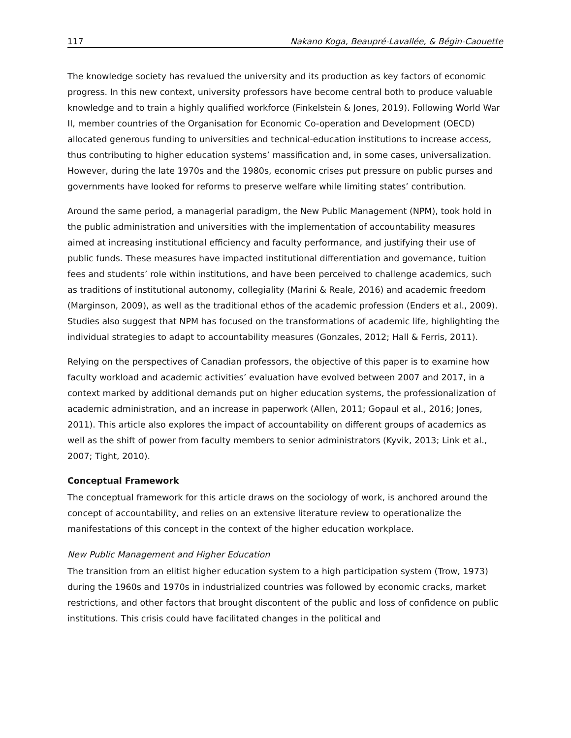117 Nakano Koga, Beaupré-Lavallée, & Bégin-Caouette
The knowledge society has revalued the university and its production as key factors of economic progress. In this new context, university professors have become central both to produce valuable knowledge and to train a highly qualified workforce (Finkelstein & Jones, 2019). Following World War II, member countries of the Organisation for Economic Co-operation and Development (OECD) allocated generous funding to universities and technical-education institutions to increase access, thus contributing to higher education systems’ massification and, in some cases, universalization. However, during the late 1970s and the 1980s, economic crises put pressure on public purses and governments have looked for reforms to preserve welfare while limiting states’ contribution.
Around the same period, a managerial paradigm, the New Public Management (NPM), took hold in the public administration and universities with the implementation of accountability measures aimed at increasing institutional efficiency and faculty performance, and justifying their use of public funds. These measures have impacted institutional differentiation and governance, tuition fees and students’ role within institutions, and have been perceived to challenge academics, such as traditions of institutional autonomy, collegiality (Marini & Reale, 2016) and academic freedom (Marginson, 2009), as well as the traditional ethos of the academic profession (Enders et al., 2009). Studies also suggest that NPM has focused on the transformations of academic life, highlighting the individual strategies to adapt to accountability measures (Gonzales, 2012; Hall & Ferris, 2011).
Relying on the perspectives of Canadian professors, the objective of this paper is to examine how faculty workload and academic activities’ evaluation have evolved between 2007 and 2017, in a context marked by additional demands put on higher education systems, the professionalization of academic administration, and an increase in paperwork (Allen, 2011; Gopaul et al., 2016; Jones, 2011). This article also explores the impact of accountability on different groups of academics as well as the shift of power from faculty members to senior administrators (Kyvik, 2013; Link et al., 2007; Tight, 2010).
Conceptual Framework
The conceptual framework for this article draws on the sociology of work, is anchored around the concept of accountability, and relies on an extensive literature review to operationalize the manifestations of this concept in the context of the higher education workplace.
New Public Management and Higher Education
The transition from an elitist higher education system to a high participation system (Trow, 1973) during the 1960s and 1970s in industrialized countries was followed by economic cracks, market restrictions, and other factors that brought discontent of the public and loss of confidence on public institutions. This crisis could have facilitated changes in the political and